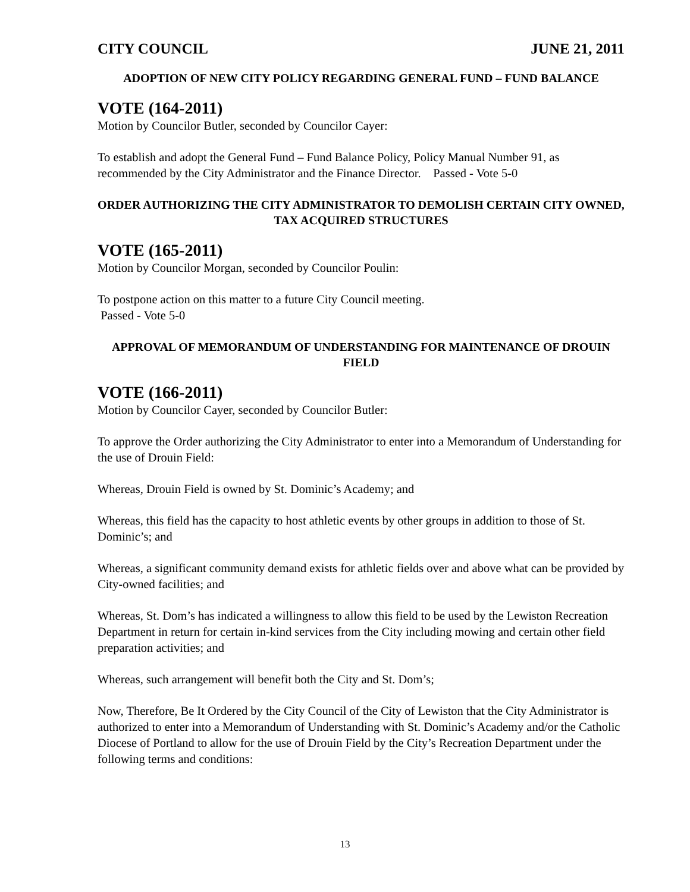CITY COUNCIL JUNE 21, 2011
ADOPTION OF NEW CITY POLICY REGARDING GENERAL FUND – FUND BALANCE
VOTE (164-2011)
Motion by Councilor Butler, seconded by Councilor Cayer:
To establish and adopt the General Fund – Fund Balance Policy, Policy Manual Number 91, as recommended by the City Administrator and the Finance Director. Passed - Vote 5-0
ORDER AUTHORIZING THE CITY ADMINISTRATOR TO DEMOLISH CERTAIN CITY OWNED, TAX ACQUIRED STRUCTURES
VOTE (165-2011)
Motion by Councilor Morgan, seconded by Councilor Poulin:
To postpone action on this matter to a future City Council meeting.
Passed - Vote 5-0
APPROVAL OF MEMORANDUM OF UNDERSTANDING FOR MAINTENANCE OF DROUIN FIELD
VOTE (166-2011)
Motion by Councilor Cayer, seconded by Councilor Butler:
To approve the Order authorizing the City Administrator to enter into a Memorandum of Understanding for the use of Drouin Field:
Whereas, Drouin Field is owned by St. Dominic’s Academy; and
Whereas, this field has the capacity to host athletic events by other groups in addition to those of St. Dominic’s; and
Whereas, a significant community demand exists for athletic fields over and above what can be provided by City-owned facilities; and
Whereas, St. Dom’s has indicated a willingness to allow this field to be used by the Lewiston Recreation Department in return for certain in-kind services from the City including mowing and certain other field preparation activities; and
Whereas, such arrangement will benefit both the City and St. Dom’s;
Now, Therefore, Be It Ordered by the City Council of the City of Lewiston that the City Administrator is authorized to enter into a Memorandum of Understanding with St. Dominic’s Academy and/or the Catholic Diocese of Portland to allow for the use of Drouin Field by the City’s Recreation Department under the following terms and conditions:
13